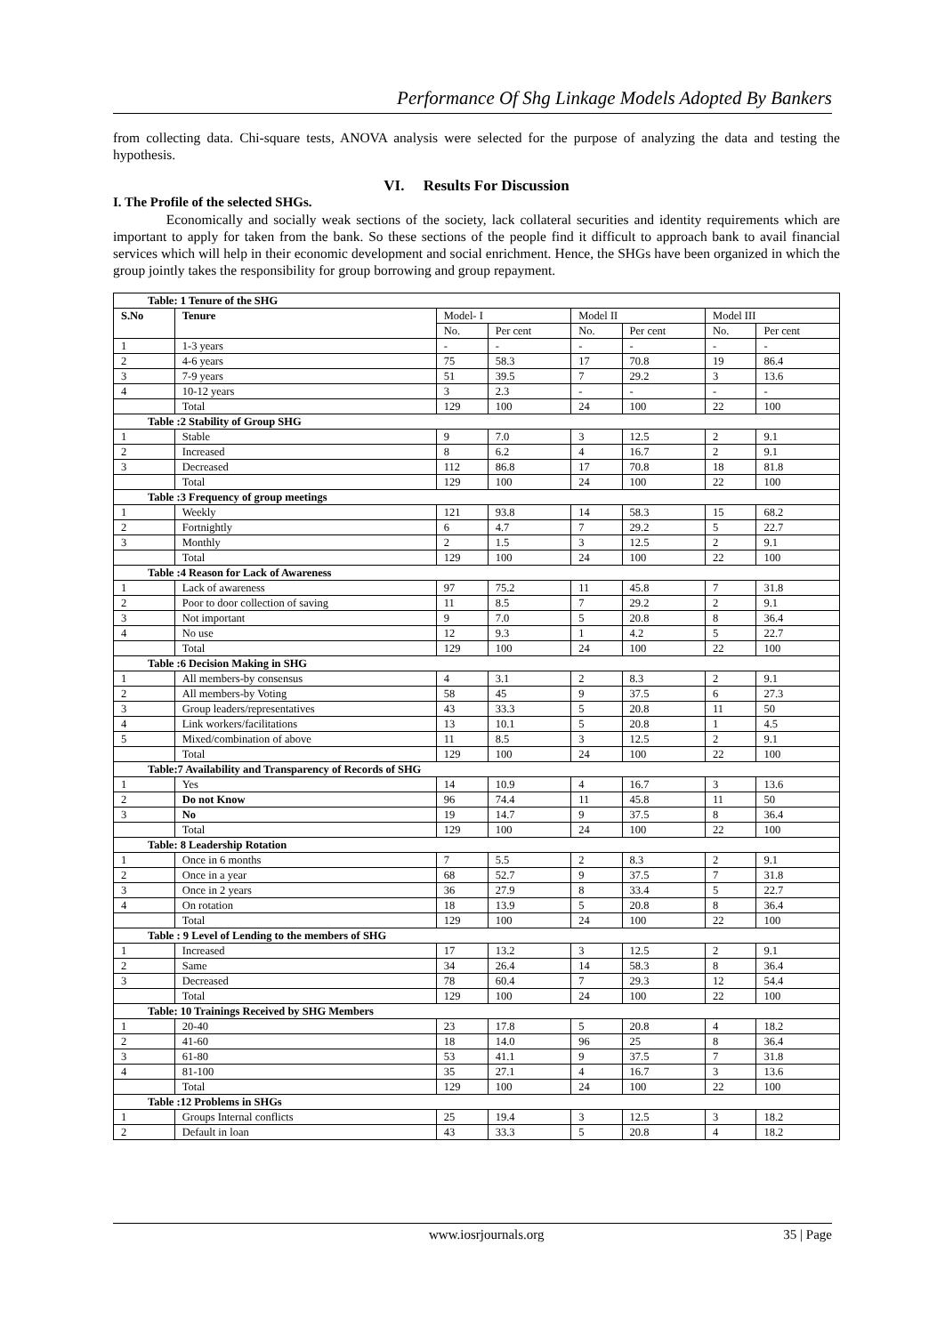Performance Of Shg Linkage Models Adopted By Bankers
from collecting data. Chi-square tests, ANOVA analysis were selected for the purpose of analyzing the data and testing the hypothesis.
VI. Results For Discussion
I. The Profile of the selected SHGs.
Economically and socially weak sections of the society, lack collateral securities and identity requirements which are important to apply for taken from the bank. So these sections of the people find it difficult to approach bank to avail financial services which will help in their economic development and social enrichment. Hence, the SHGs have been organized in which the group jointly takes the responsibility for group borrowing and group repayment.
| Table: 1 Tenure of the SHG | | | | | | | |
| S.No | Tenure | Model- I | | Model II | | Model III | |
| | | No. | Per cent | No. | Per cent | No. | Per cent |
| 1 | 1-3 years | - | - | - | - | - | - |
| 2 | 4-6 years | 75 | 58.3 | 17 | 70.8 | 19 | 86.4 |
| 3 | 7-9 years | 51 | 39.5 | 7 | 29.2 | 3 | 13.6 |
| 4 | 10-12 years | 3 | 2.3 | - | - | - | - |
| | Total | 129 | 100 | 24 | 100 | 22 | 100 |
| Table :2 Stability of Group SHG | | | | | | | |
| 1 | Stable | 9 | 7.0 | 3 | 12.5 | 2 | 9.1 |
| 2 | Increased | 8 | 6.2 | 4 | 16.7 | 2 | 9.1 |
| 3 | Decreased | 112 | 86.8 | 17 | 70.8 | 18 | 81.8 |
| | Total | 129 | 100 | 24 | 100 | 22 | 100 |
| Table :3 Frequency of group meetings | | | | | | | |
| 1 | Weekly | 121 | 93.8 | 14 | 58.3 | 15 | 68.2 |
| 2 | Fortnightly | 6 | 4.7 | 7 | 29.2 | 5 | 22.7 |
| 3 | Monthly | 2 | 1.5 | 3 | 12.5 | 2 | 9.1 |
| | Total | 129 | 100 | 24 | 100 | 22 | 100 |
| Table :4 Reason for Lack of Awareness | | | | | | | |
| 1 | Lack of awareness | 97 | 75.2 | 11 | 45.8 | 7 | 31.8 |
| 2 | Poor to door collection of saving | 11 | 8.5 | 7 | 29.2 | 2 | 9.1 |
| 3 | Not important | 9 | 7.0 | 5 | 20.8 | 8 | 36.4 |
| 4 | No use | 12 | 9.3 | 1 | 4.2 | 5 | 22.7 |
| | Total | 129 | 100 | 24 | 100 | 22 | 100 |
| Table :6 Decision Making in SHG | | | | | | | |
| 1 | All members-by consensus | 4 | 3.1 | 2 | 8.3 | 2 | 9.1 |
| 2 | All members-by Voting | 58 | 45 | 9 | 37.5 | 6 | 27.3 |
| 3 | Group leaders/representatives | 43 | 33.3 | 5 | 20.8 | 11 | 50 |
| 4 | Link workers/facilitations | 13 | 10.1 | 5 | 20.8 | 1 | 4.5 |
| 5 | Mixed/combination of above | 11 | 8.5 | 3 | 12.5 | 2 | 9.1 |
| | Total | 129 | 100 | 24 | 100 | 22 | 100 |
| Table:7 Availability and Transparency of Records of SHG | | | | | | | |
| 1 | Yes | 14 | 10.9 | 4 | 16.7 | 3 | 13.6 |
| 2 | Do not Know | 96 | 74.4 | 11 | 45.8 | 11 | 50 |
| 3 | No | 19 | 14.7 | 9 | 37.5 | 8 | 36.4 |
| | Total | 129 | 100 | 24 | 100 | 22 | 100 |
| Table: 8 Leadership Rotation | | | | | | | |
| 1 | Once in 6 months | 7 | 5.5 | 2 | 8.3 | 2 | 9.1 |
| 2 | Once in a year | 68 | 52.7 | 9 | 37.5 | 7 | 31.8 |
| 3 | Once in 2 years | 36 | 27.9 | 8 | 33.4 | 5 | 22.7 |
| 4 | On rotation | 18 | 13.9 | 5 | 20.8 | 8 | 36.4 |
| | Total | 129 | 100 | 24 | 100 | 22 | 100 |
| Table : 9 Level of Lending to the members of SHG | | | | | | | |
| 1 | Increased | 17 | 13.2 | 3 | 12.5 | 2 | 9.1 |
| 2 | Same | 34 | 26.4 | 14 | 58.3 | 8 | 36.4 |
| 3 | Decreased | 78 | 60.4 | 7 | 29.3 | 12 | 54.4 |
| | Total | 129 | 100 | 24 | 100 | 22 | 100 |
| Table: 10 Trainings Received by SHG Members | | | | | | | |
| 1 | 20-40 | 23 | 17.8 | 5 | 20.8 | 4 | 18.2 |
| 2 | 41-60 | 18 | 14.0 | 96 | 25 | 8 | 36.4 |
| 3 | 61-80 | 53 | 41.1 | 9 | 37.5 | 7 | 31.8 |
| 4 | 81-100 | 35 | 27.1 | 4 | 16.7 | 3 | 13.6 |
| | Total | 129 | 100 | 24 | 100 | 22 | 100 |
| Table :12 Problems in SHGs | | | | | | | |
| 1 | Groups Internal conflicts | 25 | 19.4 | 3 | 12.5 | 3 | 18.2 |
| 2 | Default in loan | 43 | 33.3 | 5 | 20.8 | 4 | 18.2 |
www.iosrjournals.org 35 | Page